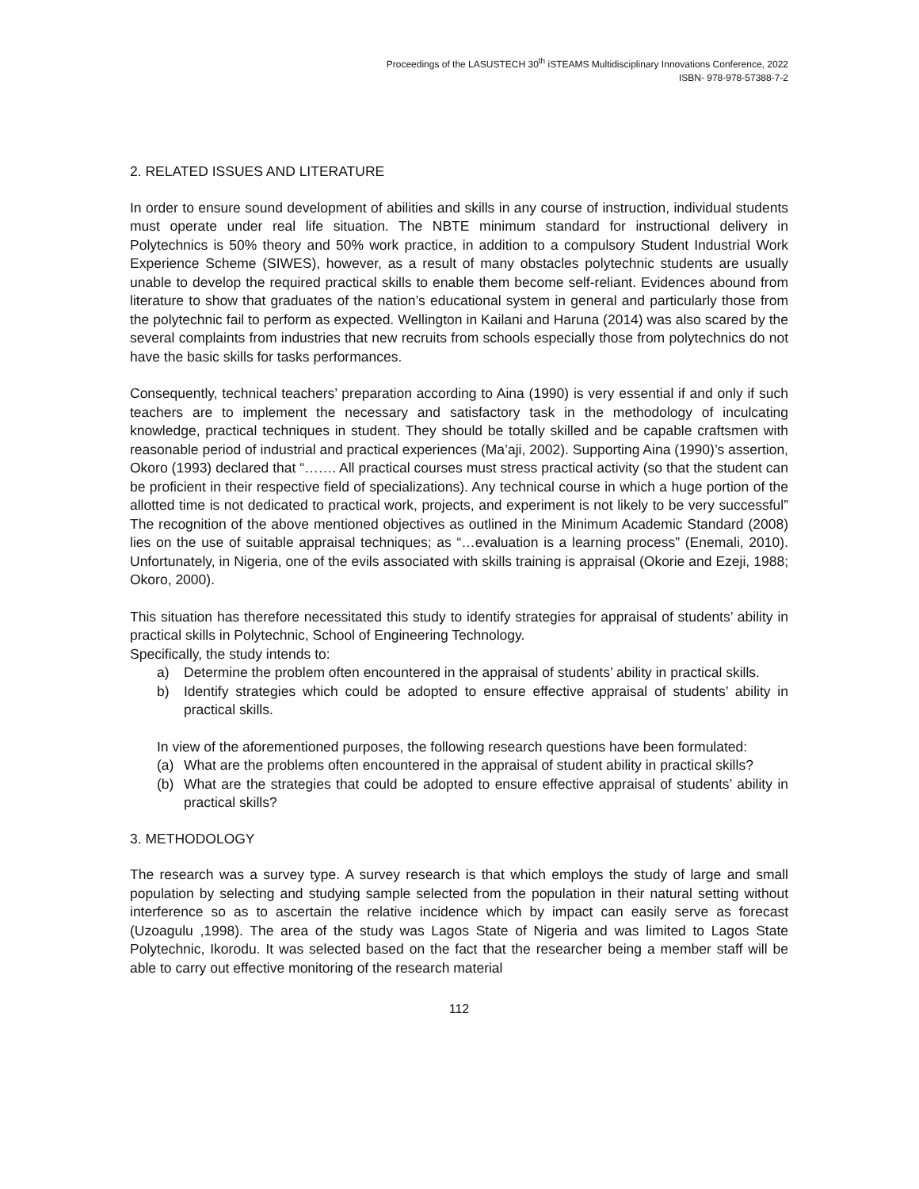Proceedings of the LASUSTECH 30<sup>th</sup> iSTEAMS Multidisciplinary Innovations Conference, 2022
ISBN- 978-978-57388-7-2
2. RELATED ISSUES AND LITERATURE
In order to ensure sound development of abilities and skills in any course of instruction, individual students must operate under real life situation. The NBTE minimum standard for instructional delivery in Polytechnics is 50% theory and 50% work practice, in addition to a compulsory Student Industrial Work Experience Scheme (SIWES), however, as a result of many obstacles polytechnic students are usually unable to develop the required practical skills to enable them become self-reliant. Evidences abound from literature to show that graduates of the nation’s educational system in general and particularly those from the polytechnic fail to perform as expected. Wellington in Kailani and Haruna (2014) was also scared by the several complaints from industries that new recruits from schools especially those from polytechnics do not have the basic skills for tasks performances.
Consequently, technical teachers’ preparation according to Aina (1990) is very essential if and only if such teachers are to implement the necessary and satisfactory task in the methodology of inculcating knowledge, practical techniques in student. They should be totally skilled and be capable craftsmen with reasonable period of industrial and practical experiences (Ma’aji, 2002). Supporting Aina (1990)’s assertion, Okoro (1993) declared that “……. All practical courses must stress practical activity (so that the student can be proficient in their respective field of specializations). Any technical course in which a huge portion of the allotted time is not dedicated to practical work, projects, and experiment is not likely to be very successful” The recognition of the above mentioned objectives as outlined in the Minimum Academic Standard (2008) lies on the use of suitable appraisal techniques; as “…evaluation is a learning process” (Enemali, 2010). Unfortunately, in Nigeria, one of the evils associated with skills training is appraisal (Okorie and Ezeji, 1988; Okoro, 2000).
This situation has therefore necessitated this study to identify strategies for appraisal of students’ ability in practical skills in Polytechnic, School of Engineering Technology.
Specifically, the study intends to:
a) Determine the problem often encountered in the appraisal of students’ ability in practical skills.
b) Identify strategies which could be adopted to ensure effective appraisal of students’ ability in practical skills.
In view of the aforementioned purposes, the following research questions have been formulated:
(a) What are the problems often encountered in the appraisal of student ability in practical skills?
(b) What are the strategies that could be adopted to ensure effective appraisal of students’ ability in practical skills?
3. METHODOLOGY
The research was a survey type. A survey research is that which employs the study of large and small population by selecting and studying sample selected from the population in their natural setting without interference so as to ascertain the relative incidence which by impact can easily serve as forecast (Uzoagulu ,1998). The area of the study was Lagos State of Nigeria and was limited to Lagos State Polytechnic, Ikorodu. It was selected based on the fact that the researcher being a member staff will be able to carry out effective monitoring of the research material
112